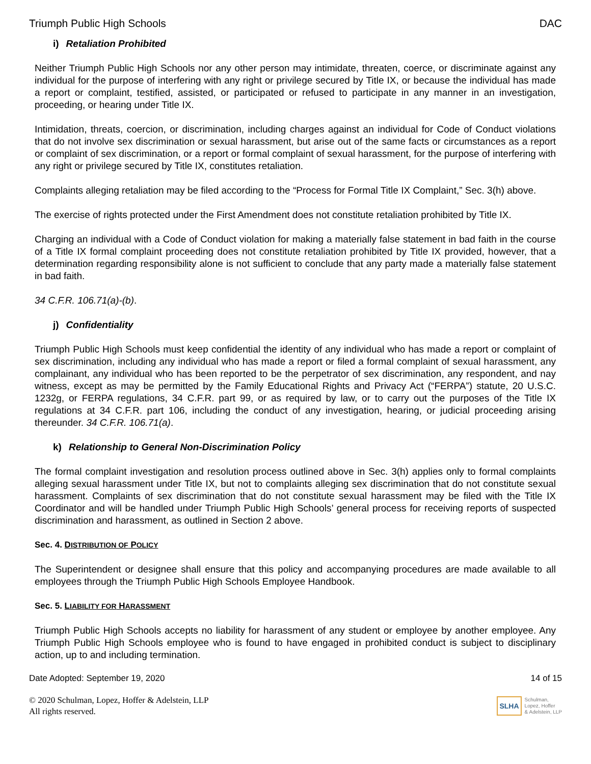Triumph Public High Schools DAC
i) Retaliation Prohibited
Neither Triumph Public High Schools nor any other person may intimidate, threaten, coerce, or discriminate against any individual for the purpose of interfering with any right or privilege secured by Title IX, or because the individual has made a report or complaint, testified, assisted, or participated or refused to participate in any manner in an investigation, proceeding, or hearing under Title IX.
Intimidation, threats, coercion, or discrimination, including charges against an individual for Code of Conduct violations that do not involve sex discrimination or sexual harassment, but arise out of the same facts or circumstances as a report or complaint of sex discrimination, or a report or formal complaint of sexual harassment, for the purpose of interfering with any right or privilege secured by Title IX, constitutes retaliation.
Complaints alleging retaliation may be filed according to the “Process for Formal Title IX Complaint,” Sec. 3(h) above.
The exercise of rights protected under the First Amendment does not constitute retaliation prohibited by Title IX.
Charging an individual with a Code of Conduct violation for making a materially false statement in bad faith in the course of a Title IX formal complaint proceeding does not constitute retaliation prohibited by Title IX provided, however, that a determination regarding responsibility alone is not sufficient to conclude that any party made a materially false statement in bad faith.
34 C.F.R. 106.71(a)-(b).
j) Confidentiality
Triumph Public High Schools must keep confidential the identity of any individual who has made a report or complaint of sex discrimination, including any individual who has made a report or filed a formal complaint of sexual harassment, any complainant, any individual who has been reported to be the perpetrator of sex discrimination, any respondent, and nay witness, except as may be permitted by the Family Educational Rights and Privacy Act (“FERPA”) statute, 20 U.S.C. 1232g, or FERPA regulations, 34 C.F.R. part 99, or as required by law, or to carry out the purposes of the Title IX regulations at 34 C.F.R. part 106, including the conduct of any investigation, hearing, or judicial proceeding arising thereunder. 34 C.F.R. 106.71(a).
k) Relationship to General Non-Discrimination Policy
The formal complaint investigation and resolution process outlined above in Sec. 3(h) applies only to formal complaints alleging sexual harassment under Title IX, but not to complaints alleging sex discrimination that do not constitute sexual harassment. Complaints of sex discrimination that do not constitute sexual harassment may be filed with the Title IX Coordinator and will be handled under Triumph Public High Schools’ general process for receiving reports of suspected discrimination and harassment, as outlined in Section 2 above.
Sec. 4. DISTRIBUTION OF POLICY
The Superintendent or designee shall ensure that this policy and accompanying procedures are made available to all employees through the Triumph Public High Schools Employee Handbook.
Sec. 5. LIABILITY FOR HARASSMENT
Triumph Public High Schools accepts no liability for harassment of any student or employee by another employee. Any Triumph Public High Schools employee who is found to have engaged in prohibited conduct is subject to disciplinary action, up to and including termination.
Date Adopted: September 19, 2020 14 of 15
© 2020 Schulman, Lopez, Hoffer & Adelstein, LLP
All rights reserved.
SLHA Schulman,
Lopez, Hoffer
& Adelstein, LLP